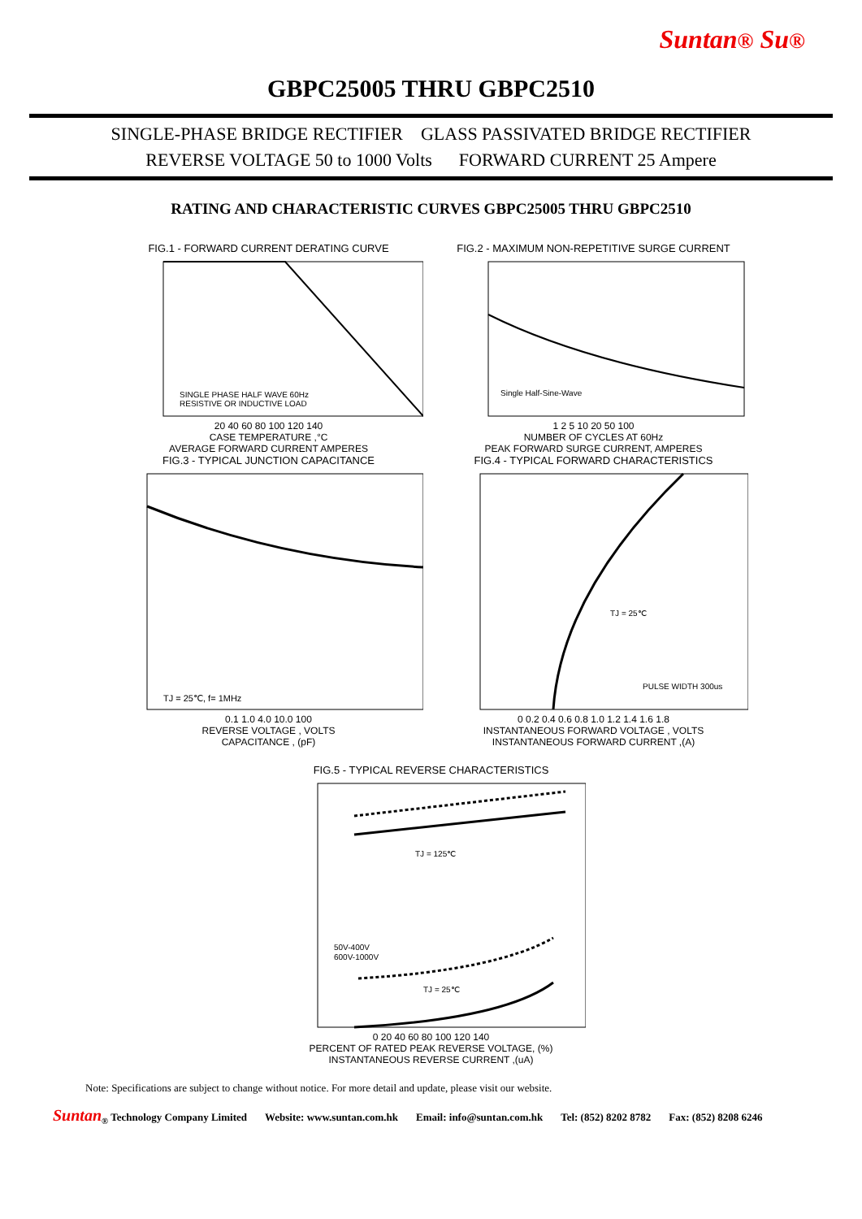Suntan® Su®
GBPC25005 THRU GBPC2510
SINGLE-PHASE BRIDGE RECTIFIER GLASS PASSIVATED BRIDGE RECTIFIER
REVERSE VOLTAGE 50 to 1000 Volts FORWARD CURRENT 25 Ampere
RATING AND CHARACTERISTIC CURVES GBPC25005 THRU GBPC2510
FIG.1 - FORWARD CURRENT DERATING CURVE
SINGLE PHASE HALF WAVE 60Hz
RESISTIVE OR INDUCTIVE LOAD
20 40 60 80 100 120 140
CASE TEMPERATURE ,°C
AVERAGE FORWARD CURRENT AMPERES
FIG.2 - MAXIMUM NON-REPETITIVE SURGE CURRENT
Single Half-Sine-Wave
1 2 5 10 20 50 100
NUMBER OF CYCLES AT 60Hz
PEAK FORWARD SURGE CURRENT, AMPERES
FIG.3 - TYPICAL JUNCTION CAPACITANCE
TJ = 25℃, f= 1MHz
0.1 1.0 4.0 10.0 100
REVERSE VOLTAGE , VOLTS
CAPACITANCE , (pF)
FIG.4 - TYPICAL FORWARD CHARACTERISTICS
TJ = 25℃
PULSE WIDTH 300us
0 0.2 0.4 0.6 0.8 1.0 1.2 1.4 1.6 1.8
INSTANTANEOUS FORWARD VOLTAGE , VOLTS
INSTANTANEOUS FORWARD CURRENT ,(A)
FIG.5 - TYPICAL REVERSE CHARACTERISTICS
TJ = 125℃
50V-400V
600V-1000V
TJ = 25℃
0 20 40 60 80 100 120 140
PERCENT OF RATED PEAK REVERSE VOLTAGE, (%)
INSTANTANEOUS REVERSE CURRENT ,(uA)
Note: Specifications are subject to change without notice. For more detail and update, please visit our website.
Suntan<sub>®</sub> Technology Company Limited Website: www.suntan.com.hk Email: info@suntan.com.hk Tel: (852) 8202 8782 Fax: (852) 8208 6246